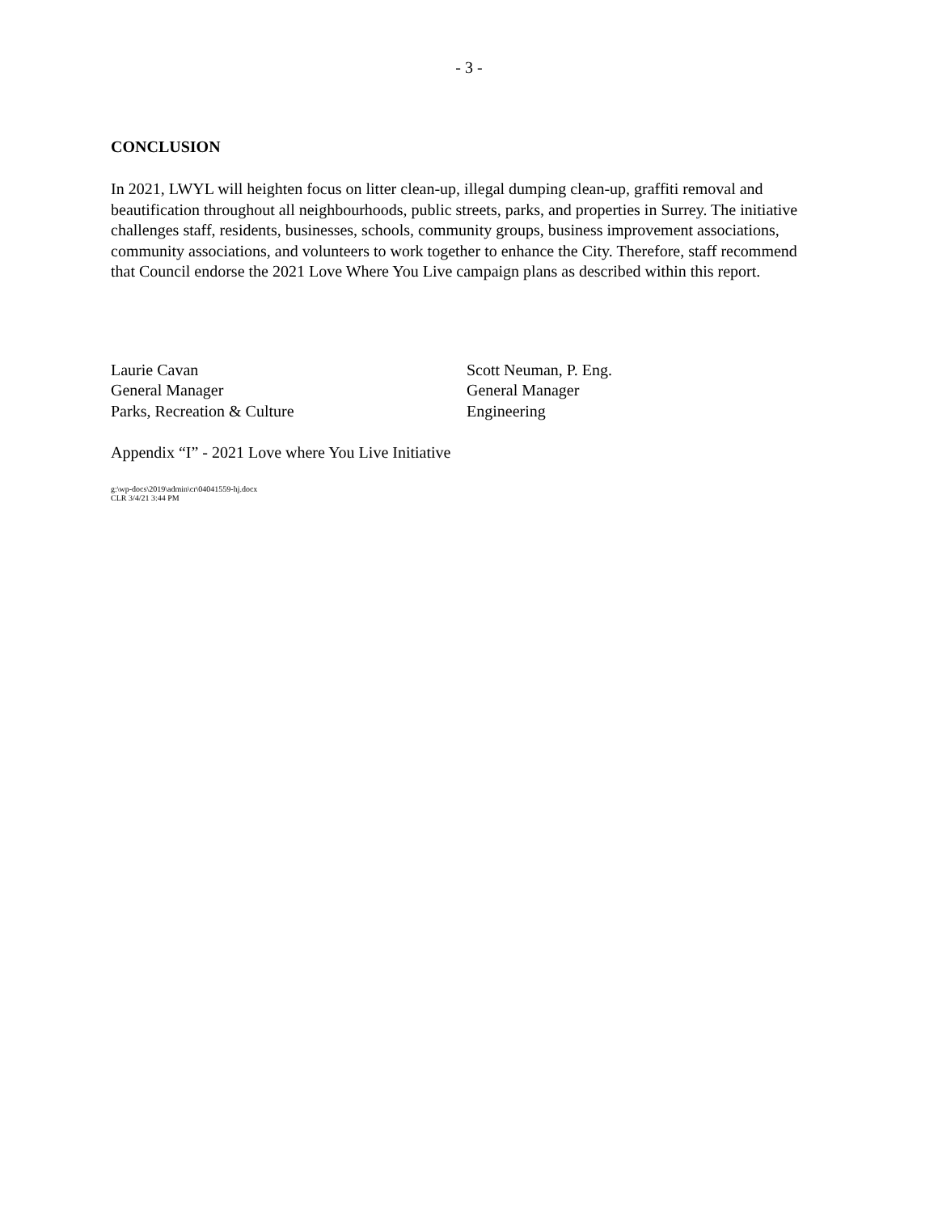- 3 -
CONCLUSION
In 2021, LWYL will heighten focus on litter clean-up, illegal dumping clean-up, graffiti removal and beautification throughout all neighbourhoods, public streets, parks, and properties in Surrey. The initiative challenges staff, residents, businesses, schools, community groups, business improvement associations, community associations, and volunteers to work together to enhance the City. Therefore, staff recommend that Council endorse the 2021 Love Where You Live campaign plans as described within this report.
Laurie Cavan
General Manager
Parks, Recreation & Culture
Scott Neuman, P. Eng.
General Manager
Engineering
Appendix “I” - 2021 Love where You Live Initiative
g:\wp-docs\2019\admin\cr\04041559-hj.docx
CLR 3/4/21 3:44 PM